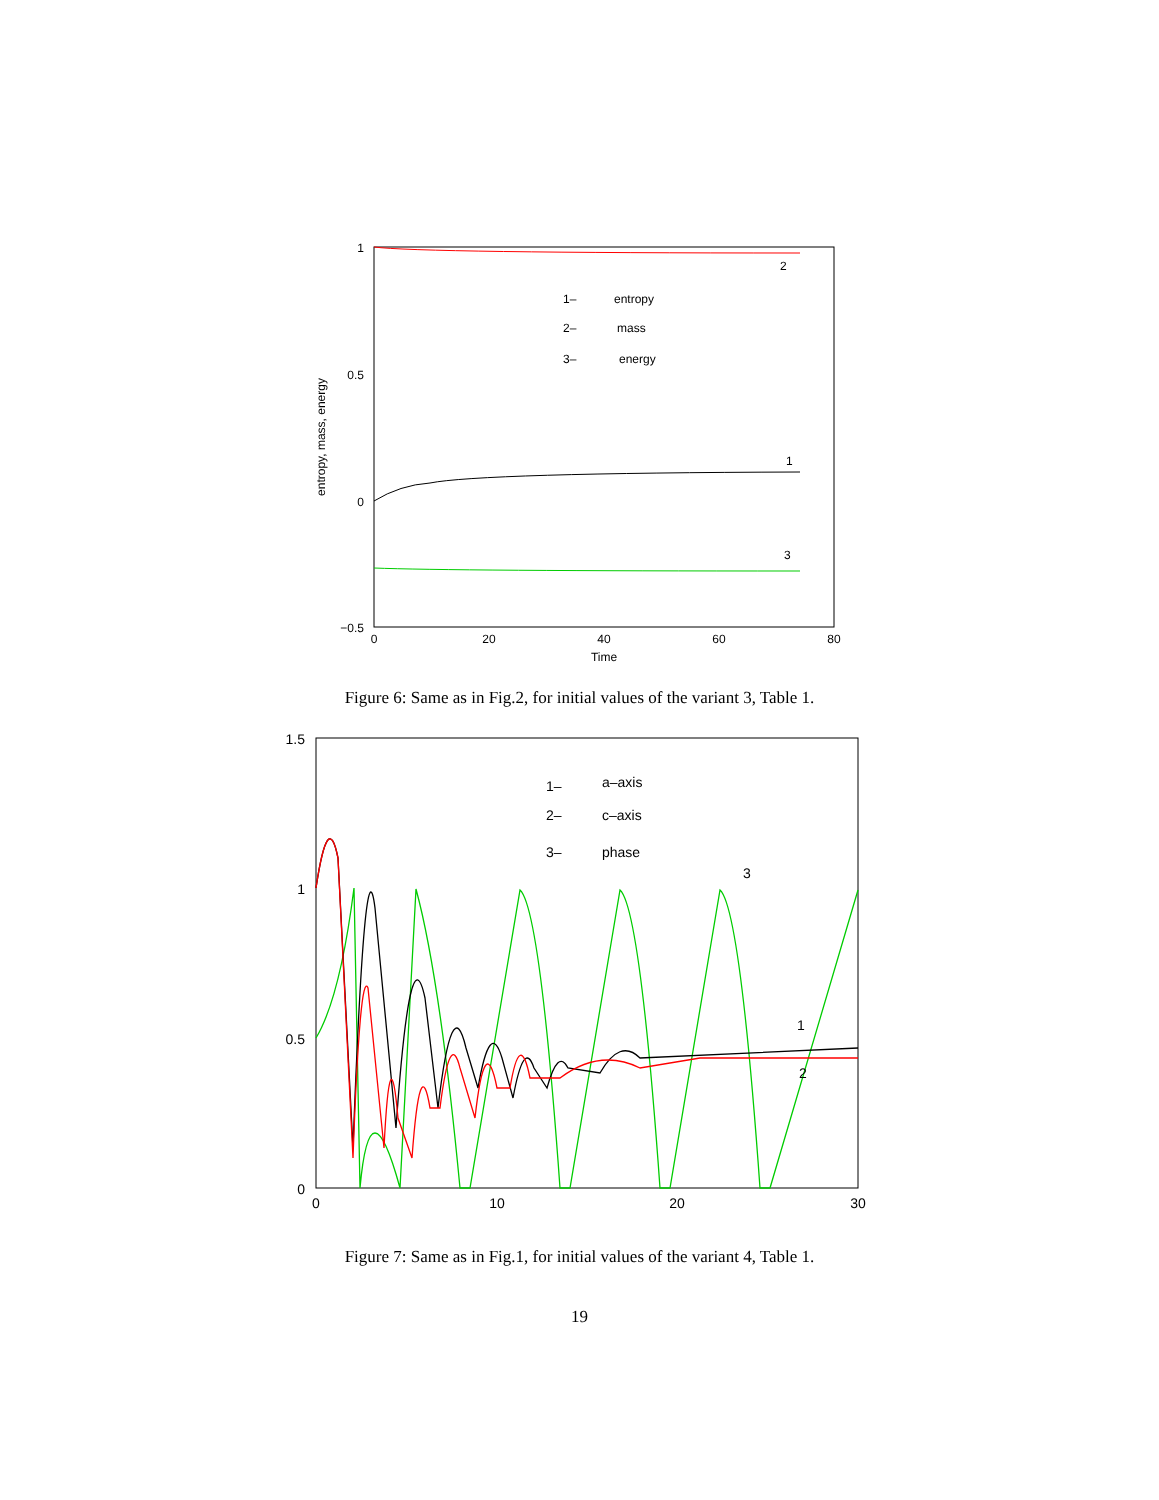1
0.5
0
−0.5
0
20
40
60
80
Time
entropy, mass, energy
1–
entropy
2–
mass
3–
energy
2
1
3
Figure 6: Same as in Fig.2, for initial values of the variant 3, Table 1.
1.5
1
0.5
0
0
10
20
30
1–
a–axis
2–
c–axis
3–
phase
3
1
2
Figure 7: Same as in Fig.1, for initial values of the variant 4, Table 1.
19